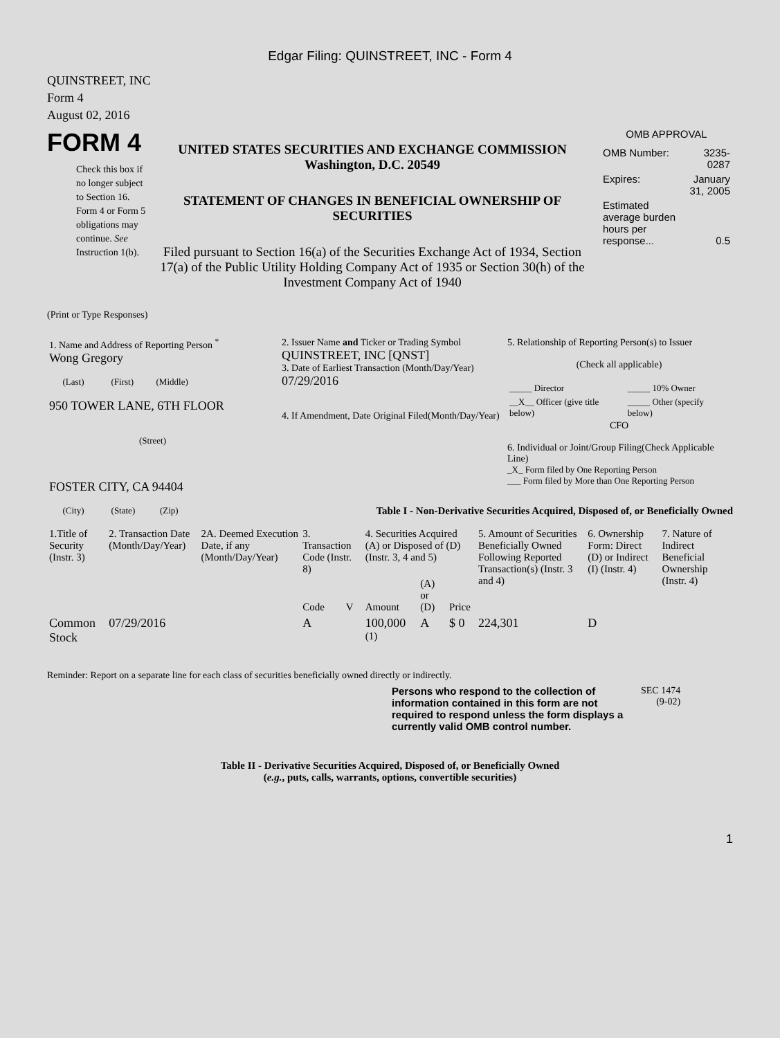Edgar Filing: QUINSTREET, INC - Form 4
QUINSTREET, INC
Form 4
August 02, 2016
FORM 4
Check this box if no longer subject to Section 16. Form 4 or Form 5 obligations may continue. See Instruction 1(b).
UNITED STATES SECURITIES AND EXCHANGE COMMISSION
Washington, D.C. 20549
STATEMENT OF CHANGES IN BENEFICIAL OWNERSHIP OF SECURITIES
Filed pursuant to Section 16(a) of the Securities Exchange Act of 1934, Section 17(a) of the Public Utility Holding Company Act of 1935 or Section 30(h) of the Investment Company Act of 1940
OMB APPROVAL
| OMB Number: | 3235-0287 |
| Expires: | January 31, 2005 |
| Estimated average burden hours per response... | 0.5 |
(Print or Type Responses)
| 1. Name and Address of Reporting Person <sup>*</sup> Wong Gregory (Last) (First) (Middle) 950 TOWER LANE, 6TH FLOOR (Street) FOSTER CITY, CA 94404 (City) (State) (Zip) | 2. Issuer Name and Ticker or Trading Symbol QUINSTREET, INC [QNST] 3. Date of Earliest Transaction (Month/Day/Year) 07/29/2016 4. If Amendment, Date Original Filed(Month/Day/Year) | 5. Relationship of Reporting Person(s) to Issuer (Check all applicable) / _____ Director / _____ 10% Owner / / __X__ Officer (give title below) / _____ Other (specify below) / CFO 6. Individual or Joint/Group Filing(Check Applicable Line) _X_ Form filed by One Reporting Person ___ Form filed by More than One Reporting Person |
Table I - Non-Derivative Securities Acquired, Disposed of, or Beneficially Owned
| 1.Title of Security (Instr. 3) | 2. Transaction Date (Month/Day/Year) | 2A. Deemed Execution Date, if any (Month/Day/Year) | 3. Transaction Code (Instr. 8) | | 4. Securities Acquired (A) or Disposed of (D) (Instr. 3, 4 and 5) | | | 5. Amount of Securities Beneficially Owned Following Reported Transaction(s) (Instr. 3 and 4) | 6. Ownership Form: Direct (D) or Indirect (I) (Instr. 4) | 7. Nature of Indirect Beneficial Ownership (Instr. 4) |
| --- | --- | --- | --- | --- | --- | --- | --- | --- | --- | --- |
| | | | Code | V | Amount | (A) or (D) | Price | | | |
| Common Stock | 07/29/2016 | | A | | 100,000 <sup>(1)</sup> | A | $ 0 | 224,301 | D | |
Reminder: Report on a separate line for each class of securities beneficially owned directly or indirectly.
Persons who respond to the collection of information contained in this form are not required to respond unless the form displays a currently valid OMB control number.
SEC 1474
(9-02)
Table II - Derivative Securities Acquired, Disposed of, or Beneficially Owned
(e.g., puts, calls, warrants, options, convertible securities)
1